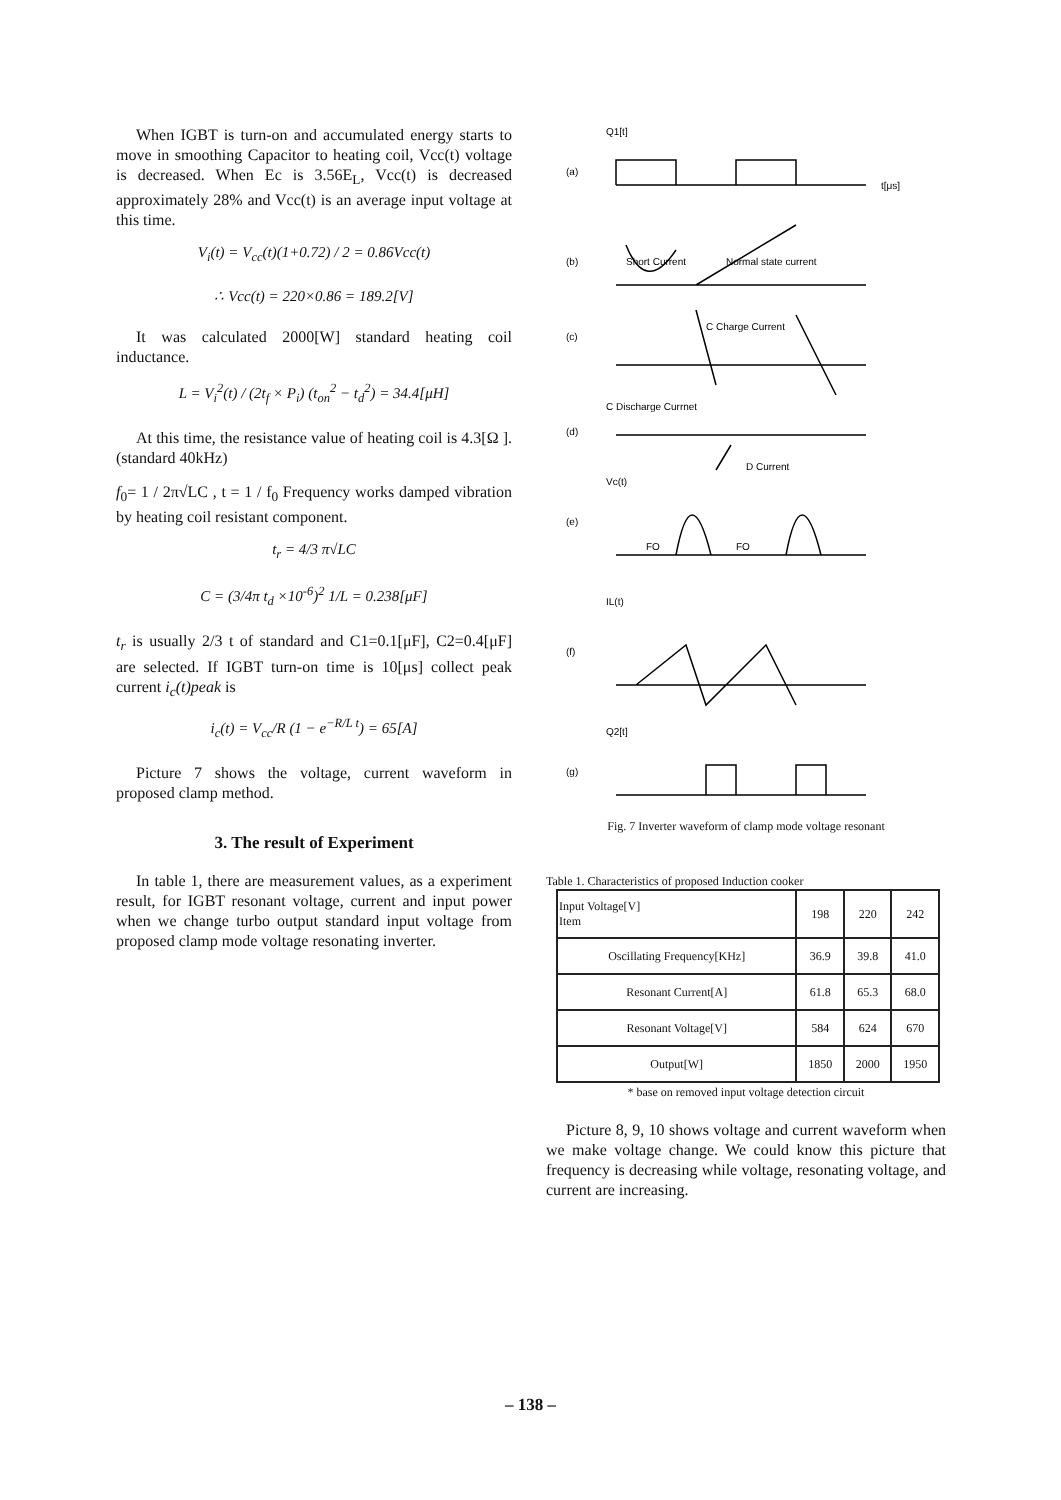When IGBT is turn-on and accumulated energy starts to move in smoothing Capacitor to heating coil, Vcc(t) voltage is decreased. When Ec is 3.56E<sub>L</sub>, Vcc(t) is decreased approximately 28% and Vcc(t) is an average input voltage at this time.
V<sub>i</sub>(t) = V<sub>cc</sub>(t)(1+0.72) / 2 = 0.86Vcc(t)
∴ Vcc(t) = 220×0.86 = 189.2[V]
It was calculated 2000[W] standard heating coil inductance.
L = V<sub>i</sub><sup>2</sup>(t) / (2t<sub>f</sub> × P<sub>i</sub>) (t<sub>on</sub><sup>2</sup> − t<sub>d</sub><sup>2</sup>) = 34.4[μH]
At this time, the resistance value of heating coil is 4.3[Ω ].(standard 40kHz)
f<sub>0</sub>= 1 / 2π√LC , t = 1 / f<sub>0</sub> Frequency works damped vibration by heating coil resistant component.
t<sub>r</sub> = 4/3 π√LC
C = (3/4π t<sub>d</sub> ×10<sup>-6</sup>)<sup>2</sup> 1/L = 0.238[μF]
t<sub>r</sub> is usually 2/3 t of standard and C1=0.1[μF], C2=0.4[μF] are selected. If IGBT turn-on time is 10[μs] collect peak current i<sub>c</sub>(t)peak is
i<sub>c</sub>(t) = V<sub>cc</sub>/R (1 − e<sup>−R/L t</sup>) = 65[A]
Picture 7 shows the voltage, current waveform in proposed clamp method.
3. The result of Experiment
In table 1, there are measurement values, as a experiment result, for IGBT resonant voltage, current and input power when we change turbo output standard input voltage from proposed clamp mode voltage resonating inverter.
Q1[t]
(a)
t[μs]
Short Current
Normal state current
(b)
C Charge Current
(c)
C Discharge Currnet
(d)
D Current
Vc(t)
(e)
FO
FO
IL(t)
(f)
Q2[t]
(g)
Fig. 7 Inverter waveform of clamp mode voltage resonant
Table 1. Characteristics of proposed Induction cooker
| Input Voltage[V] Item | 198 | 220 | 242 |
| Oscillating Frequency[KHz] | 36.9 | 39.8 | 41.0 |
| Resonant Current[A] | 61.8 | 65.3 | 68.0 |
| Resonant Voltage[V] | 584 | 624 | 670 |
| Output[W] | 1850 | 2000 | 1950 |
* base on removed input voltage detection circuit
Picture 8, 9, 10 shows voltage and current waveform when we make voltage change. We could know this picture that frequency is decreasing while voltage, resonating voltage, and current are increasing.
– 138 –